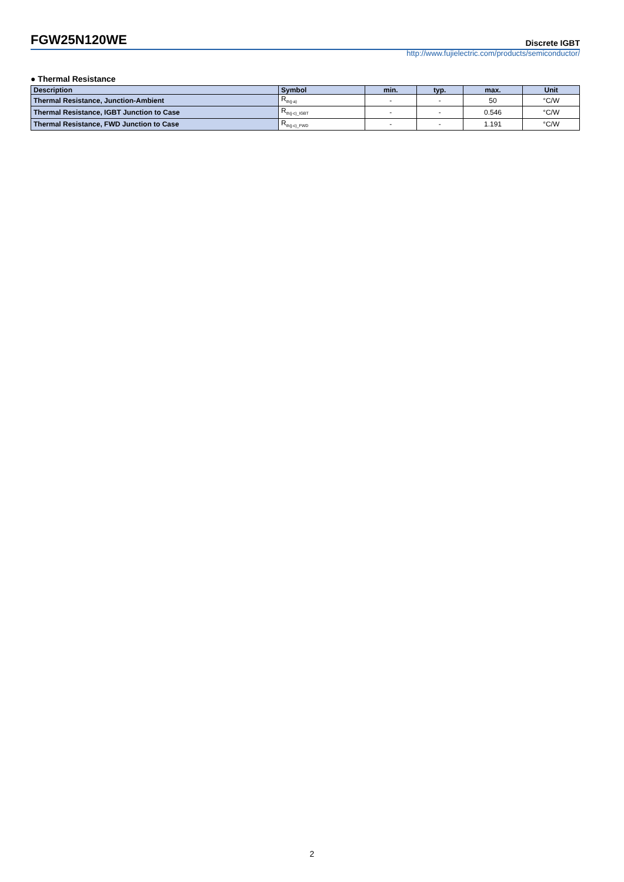FGW25N120WE Discrete IGBT
http://www.fujielectric.com/products/semiconductor/
● Thermal Resistance
| Description | Symbol | min. | typ. | max. | Unit |
| --- | --- | --- | --- | --- | --- |
| Thermal Resistance, Junction-Ambient | R<sub>th(j-a)</sub> | - | - | 50 | °C/W |
| Thermal Resistance, IGBT Junction to Case | R<sub>th(j-c)_IGBT</sub> | - | - | 0.546 | °C/W |
| Thermal Resistance, FWD Junction to Case | R<sub>th(j-c)_FWD</sub> | - | - | 1.191 | °C/W |
2